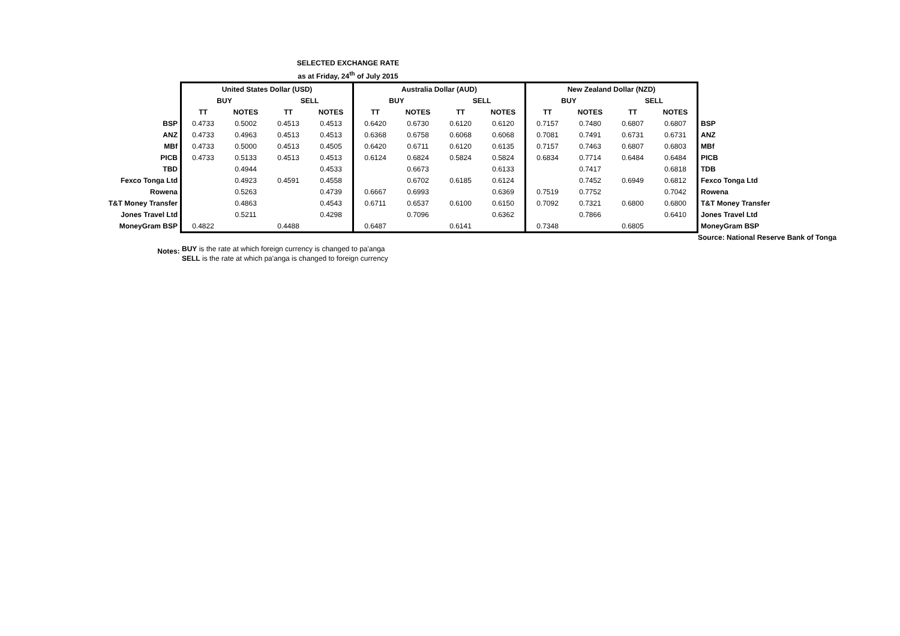SELECTED EXCHANGE RATE
as at Friday, 24<sup>th</sup> of July 2015
| | United States Dollar (USD) | | | | Australia Dollar (AUD) | | | | New Zealand Dollar (NZD) | | | | |
| | BUY | | SELL | | BUY | | SELL | | BUY | | SELL | | |
| | TT | NOTES | TT | NOTES | TT | NOTES | TT | NOTES | TT | NOTES | TT | NOTES | |
| BSP | 0.4733 | 0.5002 | 0.4513 | 0.4513 | 0.6420 | 0.6730 | 0.6120 | 0.6120 | 0.7157 | 0.7480 | 0.6807 | 0.6807 | BSP |
| ANZ | 0.4733 | 0.4963 | 0.4513 | 0.4513 | 0.6368 | 0.6758 | 0.6068 | 0.6068 | 0.7081 | 0.7491 | 0.6731 | 0.6731 | ANZ |
| MBf | 0.4733 | 0.5000 | 0.4513 | 0.4505 | 0.6420 | 0.6711 | 0.6120 | 0.6135 | 0.7157 | 0.7463 | 0.6807 | 0.6803 | MBf |
| PICB | 0.4733 | 0.5133 | 0.4513 | 0.4513 | 0.6124 | 0.6824 | 0.5824 | 0.5824 | 0.6834 | 0.7714 | 0.6484 | 0.6484 | PICB |
| TBD | | 0.4944 | | 0.4533 | | 0.6673 | | 0.6133 | | 0.7417 | | 0.6818 | TDB |
| Fexco Tonga Ltd | | 0.4923 | 0.4591 | 0.4558 | | 0.6702 | 0.6185 | 0.6124 | | 0.7452 | 0.6949 | 0.6812 | Fexco Tonga Ltd |
| Rowena | | 0.5263 | | 0.4739 | 0.6667 | 0.6993 | | 0.6369 | 0.7519 | 0.7752 | | 0.7042 | Rowena |
| T&T Money Transfer | | 0.4863 | | 0.4543 | 0.6711 | 0.6537 | 0.6100 | 0.6150 | 0.7092 | 0.7321 | 0.6800 | 0.6800 | T&T Money Transfer |
| Jones Travel Ltd | | 0.5211 | | 0.4298 | | 0.7096 | | 0.6362 | | 0.7866 | | 0.6410 | Jones Travel Ltd |
| MoneyGram BSP | 0.4822 | | 0.4488 | | 0.6487 | | 0.6141 | | 0.7348 | | 0.6805 | | MoneyGram BSP |
Source: National Reserve Bank of Tonga
Notes:
BUY is the rate at which foreign currency is changed to pa'anga
SELL is the rate at which pa'anga is changed to foreign currency